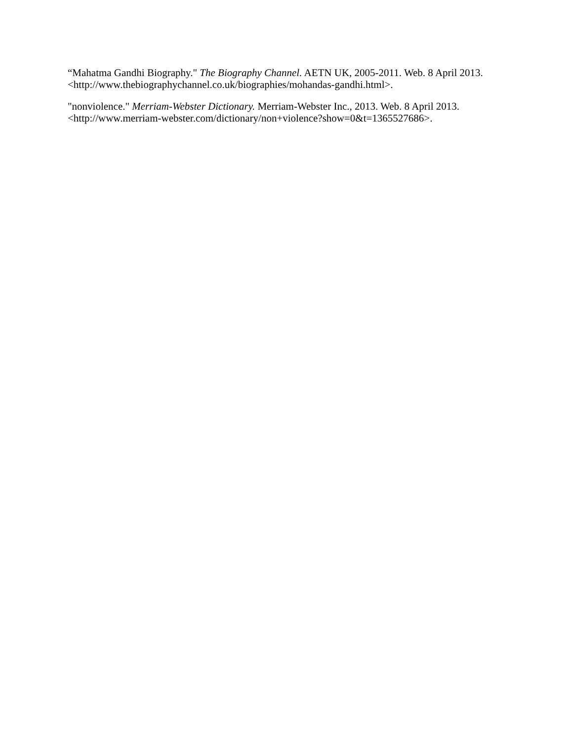“Mahatma Gandhi Biography." The Biography Channel. AETN UK, 2005-2011. Web. 8 April 2013. <http://www.thebiographychannel.co.uk/biographies/mohandas-gandhi.html>.
"nonviolence." Merriam-Webster Dictionary. Merriam-Webster Inc., 2013. Web. 8 April 2013. <http://www.merriam-webster.com/dictionary/non+violence?show=0&t=1365527686>.